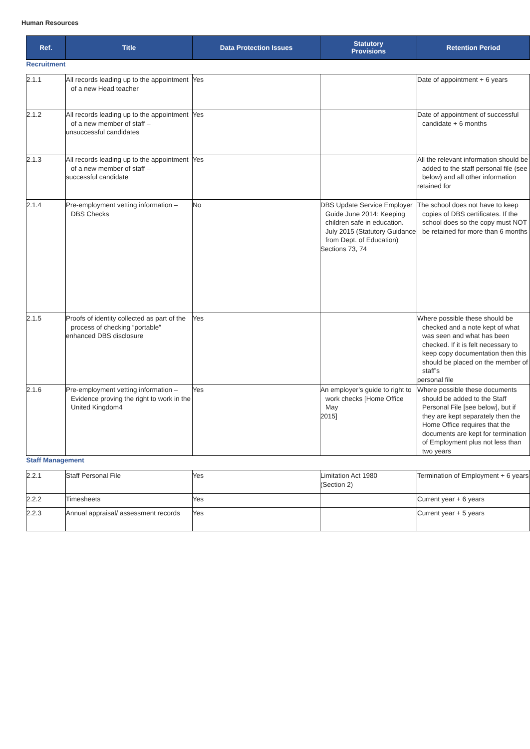Human Resources
| Ref. | Title | Data Protection Issues | Statutory Provisions | Retention Period |
| --- | --- | --- | --- | --- |
| Recruitment | | | | |
| 2.1.1 | All records leading up to the appointment of a new Head teacher | Yes | | Date of appointment + 6 years |
| 2.1.2 | All records leading up to the appointment of a new member of staff – unsuccessful candidates | Yes | | Date of appointment of successful candidate + 6 months |
| 2.1.3 | All records leading up to the appointment of a new member of staff – successful candidate | Yes | | All the relevant information should be added to the staff personal file (see below) and all other information retained for |
| 2.1.4 | Pre-employment vetting information – DBS Checks | No | DBS Update Service Employer Guide June 2014: Keeping children safe in education. July 2015 (Statutory Guidance from Dept. of Education) Sections 73, 74 | The school does not have to keep copies of DBS certificates. If the school does so the copy must NOT be retained for more than 6 months |
| 2.1.5 | Proofs of identity collected as part of the process of checking “portable” enhanced DBS disclosure | Yes | | Where possible these should be checked and a note kept of what was seen and what has been checked. If it is felt necessary to keep copy documentation then this should be placed on the member of staff’s personal file |
| 2.1.6 | Pre-employment vetting information – Evidence proving the right to work in the United Kingdom4 | Yes | An employer’s guide to right to work checks [Home Office May 2015] | Where possible these documents should be added to the Staff Personal File [see below], but if they are kept separately then the Home Office requires that the documents are kept for termination of Employment plus not less than two years |
| Staff Management | | | | |
| 2.2.1 | Staff Personal File | Yes | Limitation Act 1980 (Section 2) | Termination of Employment + 6 years |
| 2.2.2 | Timesheets | Yes | | Current year + 6 years |
| 2.2.3 | Annual appraisal/ assessment records | Yes | | Current year + 5 years |